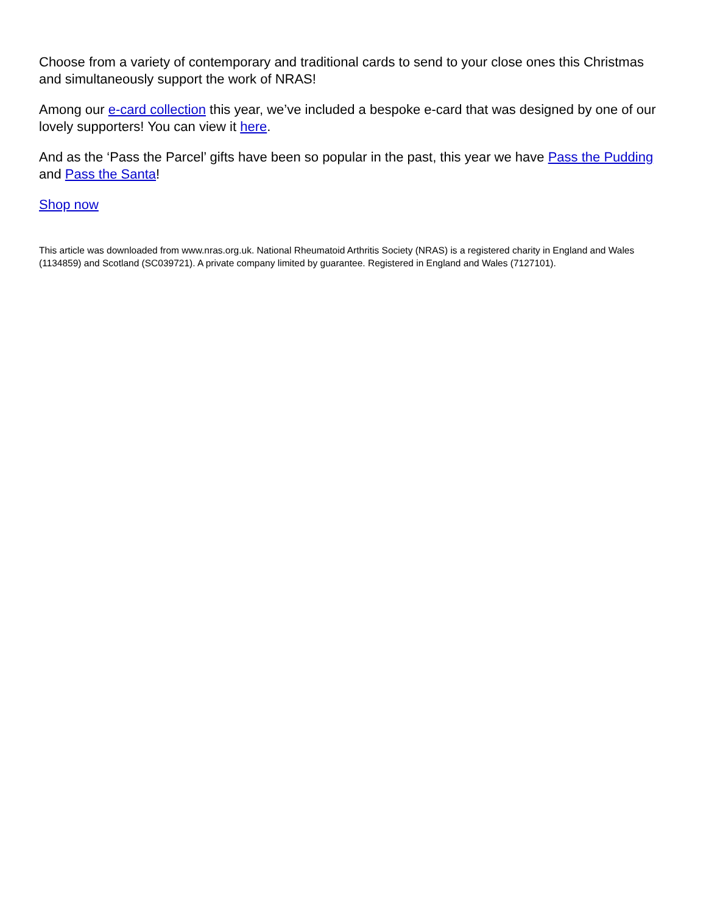Choose from a variety of contemporary and traditional cards to send to your close ones this Christmas and simultaneously support the work of NRAS!
Among our e-card collection this year, we’ve included a bespoke e-card that was designed by one of our lovely supporters! You can view it here.
And as the ‘Pass the Parcel’ gifts have been so popular in the past, this year we have Pass the Pudding and Pass the Santa!
Shop now
This article was downloaded from www.nras.org.uk. National Rheumatoid Arthritis Society (NRAS) is a registered charity in England and Wales (1134859) and Scotland (SC039721). A private company limited by guarantee. Registered in England and Wales (7127101).